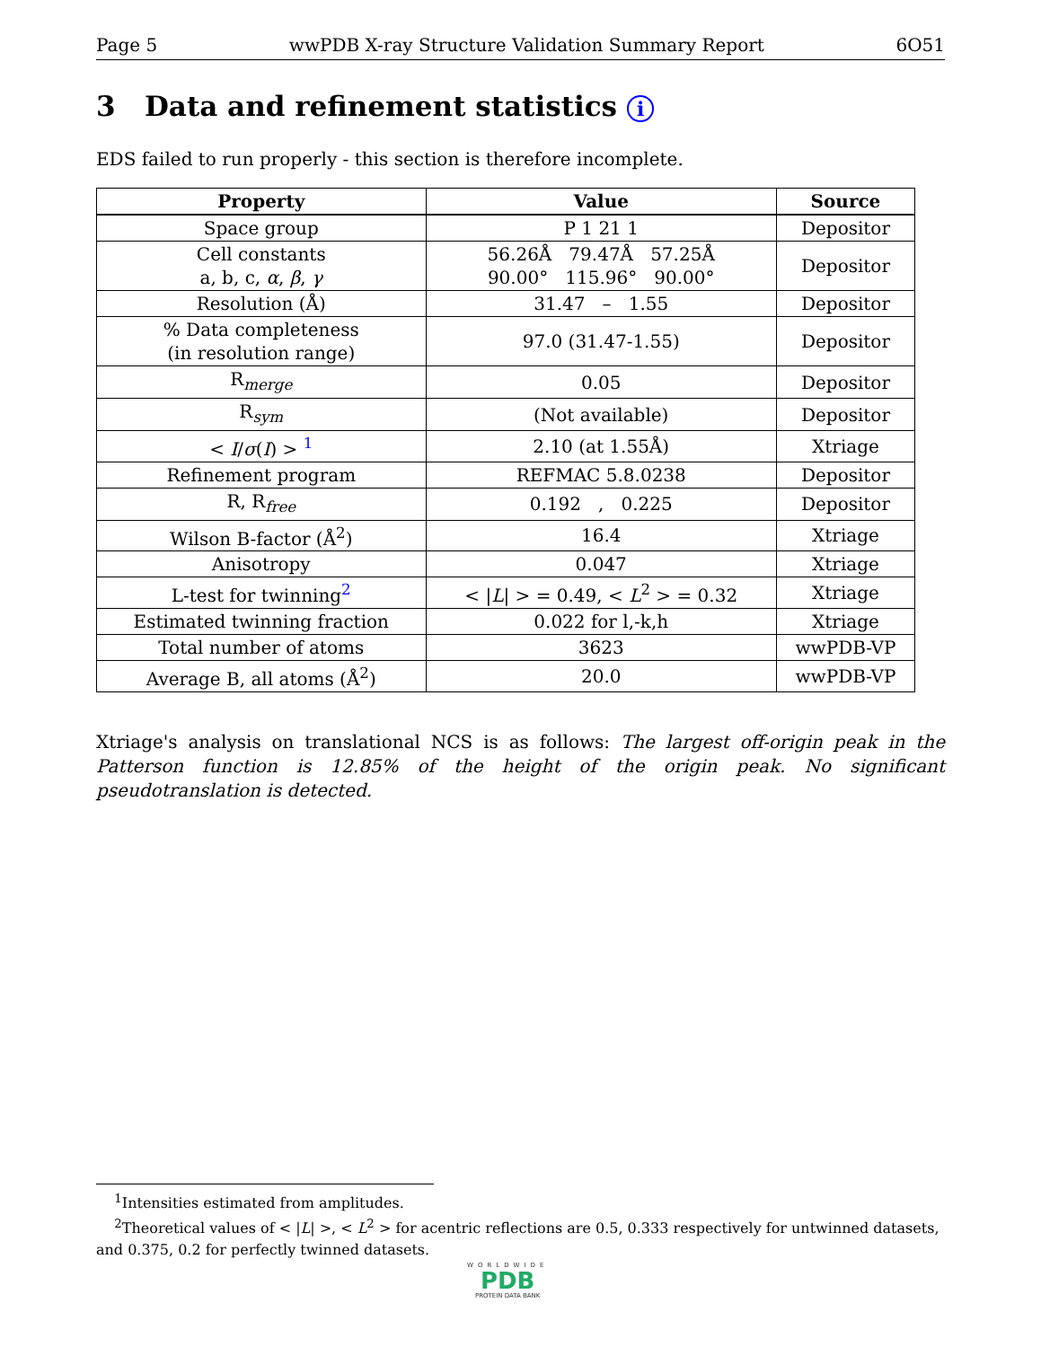Page 5 wwPDB X-ray Structure Validation Summary Report 6O51
3 Data and refinement statistics i
EDS failed to run properly - this section is therefore incomplete.
| Property | Value | Source |
| --- | --- | --- |
| Space group | P 1 21 1 | Depositor |
| Cell constants a, b, c, α , β , γ | 56.26Å 79.47Å 57.25Å 90.00° 115.96° 90.00° | Depositor |
| Resolution (Å) | 31.47 – 1.55 | Depositor |
| % Data completeness (in resolution range) | 97.0 (31.47-1.55) | Depositor |
| R<sub>merge</sub> | 0.05 | Depositor |
| R<sub>sym</sub> | (Not available) | Depositor |
| < I / σ ( I ) > <sup>1</sup> | 2.10 (at 1.55Å) | Xtriage |
| Refinement program | REFMAC 5.8.0238 | Depositor |
| R, R<sub>free</sub> | 0.192 , 0.225 | Depositor |
| Wilson B-factor (Å<sup>2</sup>) | 16.4 | Xtriage |
| Anisotropy | 0.047 | Xtriage |
| L-test for twinning<sup>2</sup> | < / L / > = 0.49, < L<sup>2</sup> > = 0.32 | Xtriage |
| Estimated twinning fraction | 0.022 for l,-k,h | Xtriage |
| Total number of atoms | 3623 | wwPDB-VP |
| Average B, all atoms (Å<sup>2</sup>) | 20.0 | wwPDB-VP |
Xtriage's analysis on translational NCS is as follows: The largest off-origin peak in the Patterson function is 12.85% of the height of the origin peak. No significant pseudotranslation is detected.
<sup>1</sup> Intensities estimated from amplitudes.
<sup>2</sup> Theoretical values of < |L| >, < L<sup>2</sup> > for acentric reflections are 0.5, 0.333 respectively for untwinned datasets, and 0.375, 0.2 for perfectly twinned datasets.
WORLDWIDE
PDB
PROTEIN DATA BANK